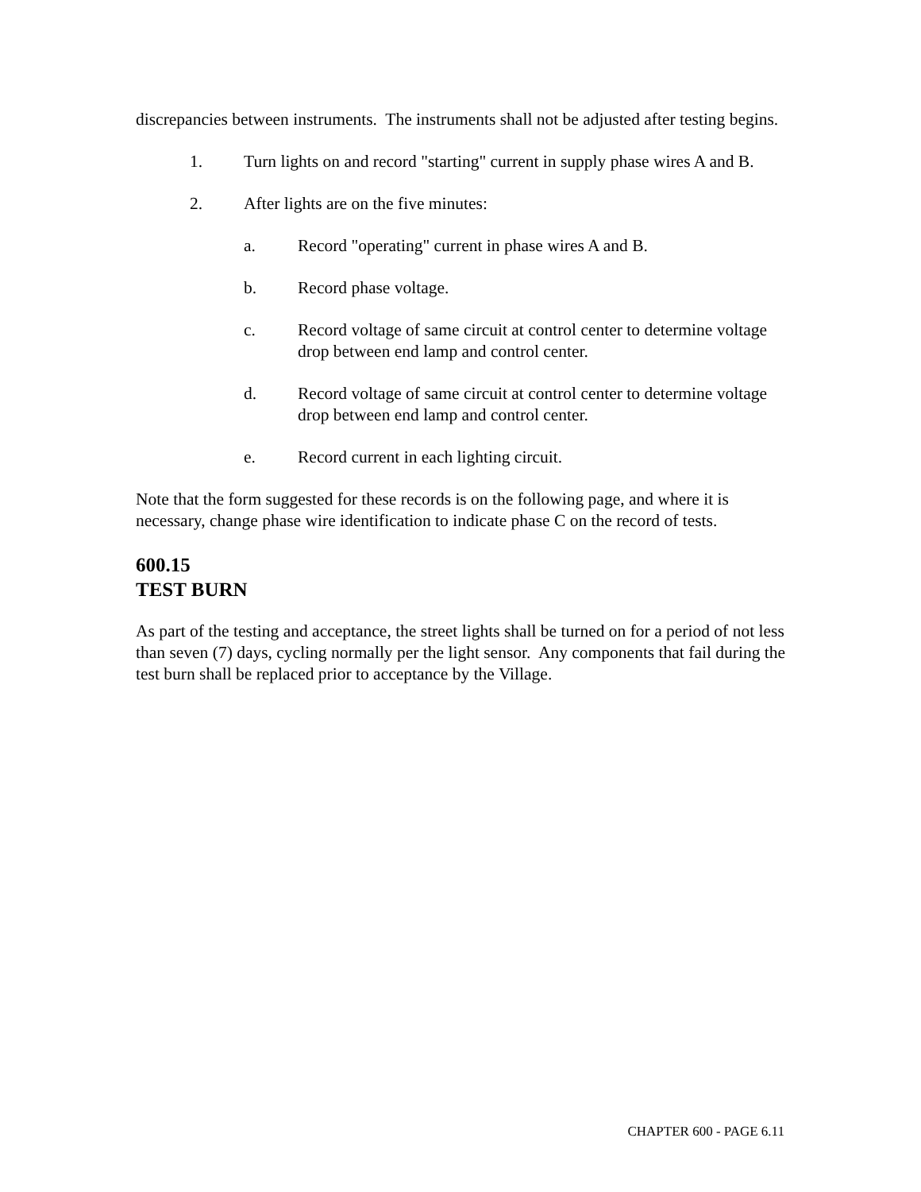discrepancies between instruments. The instruments shall not be adjusted after testing begins.
1. Turn lights on and record "starting" current in supply phase wires A and B.
2. After lights are on the five minutes:
a. Record "operating" current in phase wires A and B.
b. Record phase voltage.
c. Record voltage of same circuit at control center to determine voltage drop between end lamp and control center.
d. Record voltage of same circuit at control center to determine voltage drop between end lamp and control center.
e. Record current in each lighting circuit.
Note that the form suggested for these records is on the following page, and where it is necessary, change phase wire identification to indicate phase C on the record of tests.
600.15
TEST BURN
As part of the testing and acceptance, the street lights shall be turned on for a period of not less than seven (7) days, cycling normally per the light sensor. Any components that fail during the test burn shall be replaced prior to acceptance by the Village.
CHAPTER 600 - PAGE 6.11